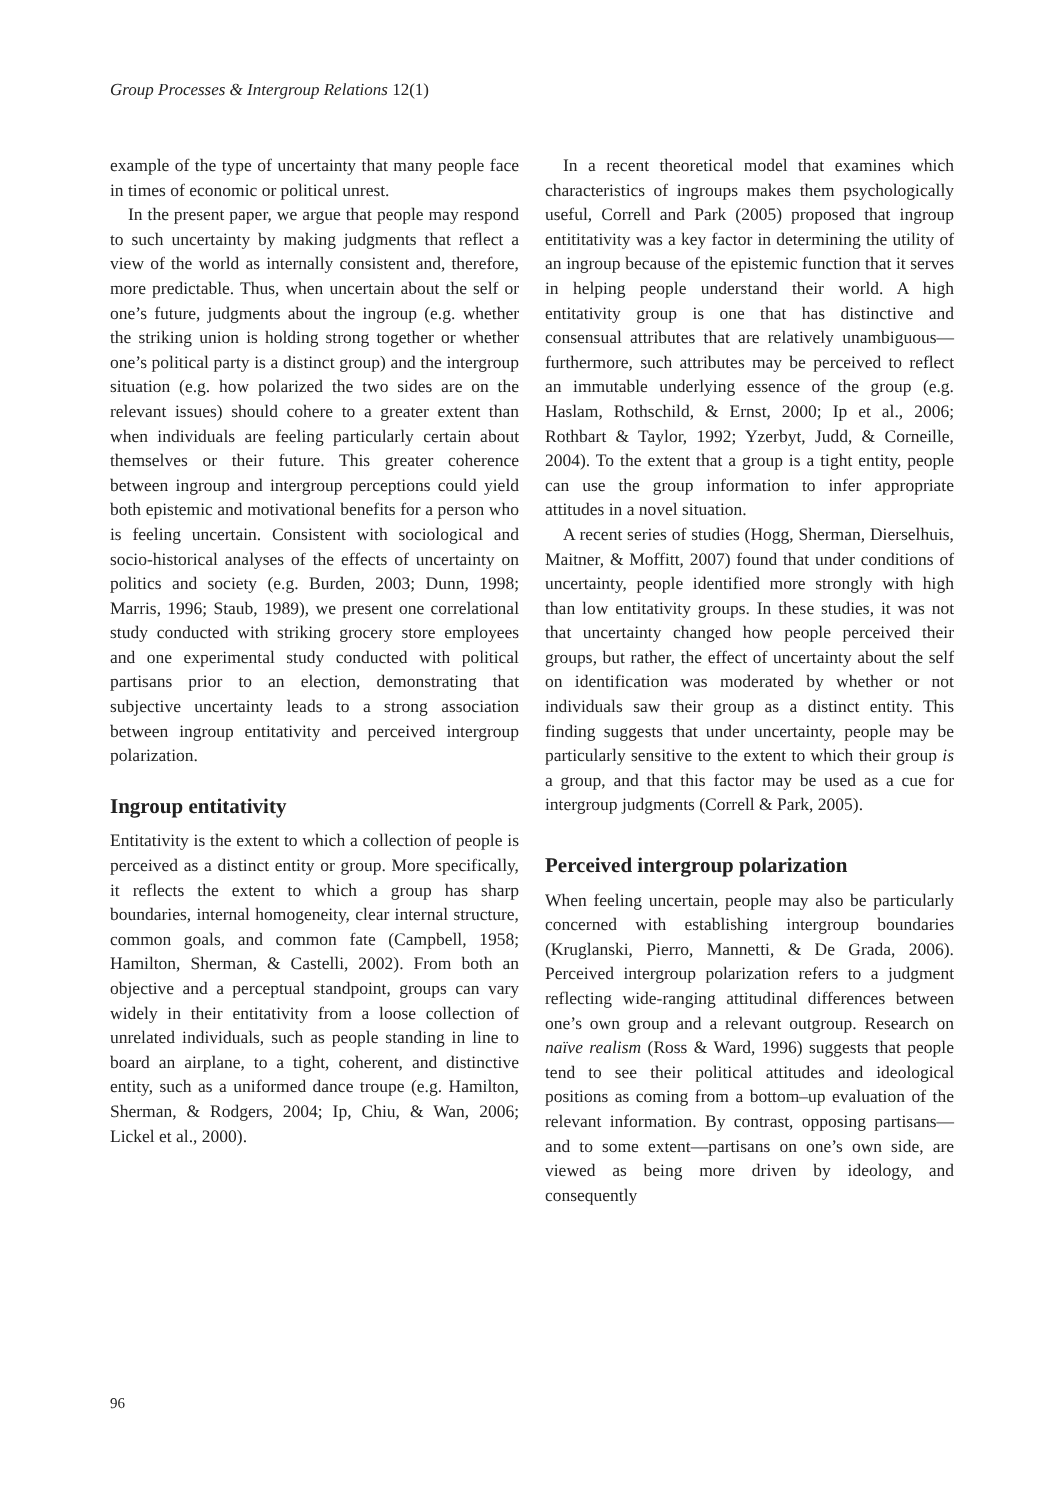Group Processes & Intergroup Relations 12(1)
example of the type of uncertainty that many people face in times of economic or political unrest.
In the present paper, we argue that people may respond to such uncertainty by making judgments that reflect a view of the world as internally consistent and, therefore, more predictable. Thus, when uncertain about the self or one’s future, judgments about the ingroup (e.g. whether the striking union is holding strong together or whether one’s political party is a distinct group) and the intergroup situation (e.g. how polarized the two sides are on the relevant issues) should cohere to a greater extent than when individuals are feeling particularly certain about themselves or their future. This greater coherence between ingroup and intergroup perceptions could yield both epistemic and motivational benefits for a person who is feeling uncertain. Consistent with sociological and socio-historical analyses of the effects of uncertainty on politics and society (e.g. Burden, 2003; Dunn, 1998; Marris, 1996; Staub, 1989), we present one correlational study conducted with striking grocery store employees and one experimental study conducted with political partisans prior to an election, demonstrating that subjective uncertainty leads to a strong association between ingroup entitativity and perceived intergroup polarization.
Ingroup entitativity
Entitativity is the extent to which a collection of people is perceived as a distinct entity or group. More specifically, it reflects the extent to which a group has sharp boundaries, internal homogeneity, clear internal structure, common goals, and common fate (Campbell, 1958; Hamilton, Sherman, & Castelli, 2002). From both an objective and a perceptual standpoint, groups can vary widely in their entitativity from a loose collection of unrelated individuals, such as people standing in line to board an airplane, to a tight, coherent, and distinctive entity, such as a uniformed dance troupe (e.g. Hamilton, Sherman, & Rodgers, 2004; Ip, Chiu, & Wan, 2006; Lickel et al., 2000).
In a recent theoretical model that examines which characteristics of ingroups makes them psychologically useful, Correll and Park (2005) proposed that ingroup entititativity was a key factor in determining the utility of an ingroup because of the epistemic function that it serves in helping people understand their world. A high entitativity group is one that has distinctive and consensual attributes that are relatively unambiguous—furthermore, such attributes may be perceived to reflect an immutable underlying essence of the group (e.g. Haslam, Rothschild, & Ernst, 2000; Ip et al., 2006; Rothbart & Taylor, 1992; Yzerbyt, Judd, & Corneille, 2004). To the extent that a group is a tight entity, people can use the group information to infer appropriate attitudes in a novel situation.
A recent series of studies (Hogg, Sherman, Dierselhuis, Maitner, & Moffitt, 2007) found that under conditions of uncertainty, people identified more strongly with high than low entitativity groups. In these studies, it was not that uncertainty changed how people perceived their groups, but rather, the effect of uncertainty about the self on identification was moderated by whether or not individuals saw their group as a distinct entity. This finding suggests that under uncertainty, people may be particularly sensitive to the extent to which their group is a group, and that this factor may be used as a cue for intergroup judgments (Correll & Park, 2005).
Perceived intergroup polarization
When feeling uncertain, people may also be particularly concerned with establishing intergroup boundaries (Kruglanski, Pierro, Mannetti, & De Grada, 2006). Perceived intergroup polarization refers to a judgment reflecting wide-ranging attitudinal differences between one’s own group and a relevant outgroup. Research on naïve realism (Ross & Ward, 1996) suggests that people tend to see their political attitudes and ideological positions as coming from a bottom–up evaluation of the relevant information. By contrast, opposing partisans—and to some extent—partisans on one’s own side, are viewed as being more driven by ideology, and consequently
96